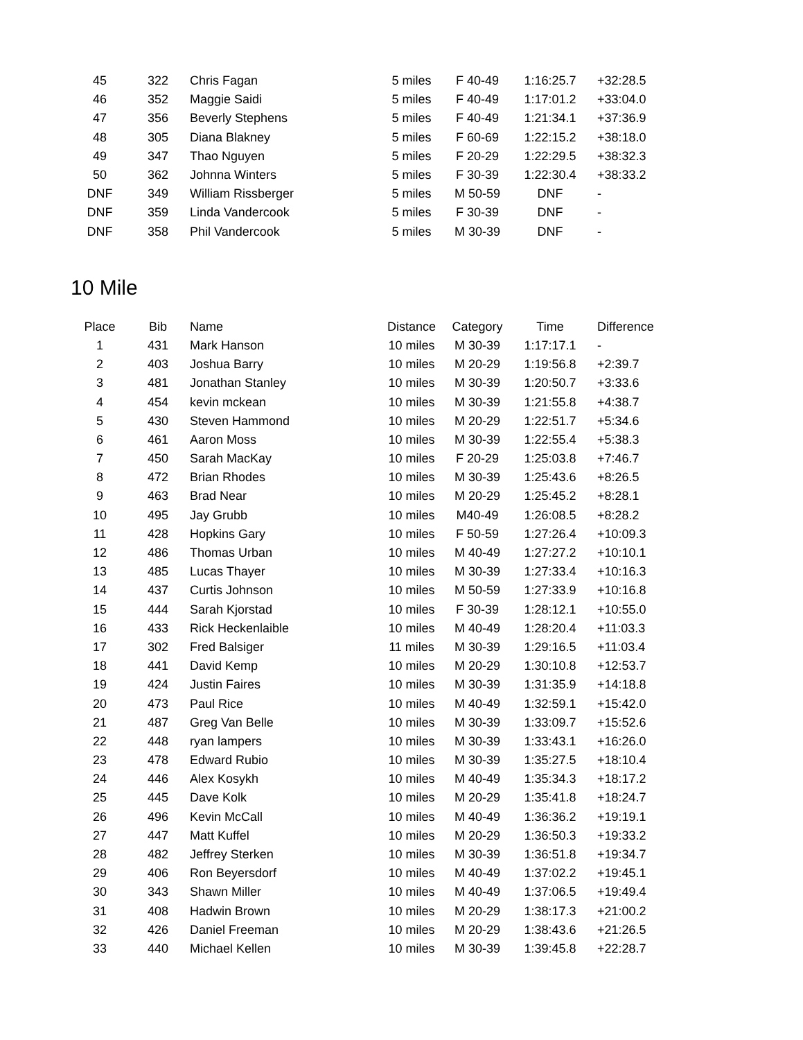| 45 | 322 | Chris Fagan | 5 miles | F 40-49 | 1:16:25.7 | +32:28.5 |
| 46 | 352 | Maggie Saidi | 5 miles | F 40-49 | 1:17:01.2 | +33:04.0 |
| 47 | 356 | Beverly Stephens | 5 miles | F 40-49 | 1:21:34.1 | +37:36.9 |
| 48 | 305 | Diana Blakney | 5 miles | F 60-69 | 1:22:15.2 | +38:18.0 |
| 49 | 347 | Thao Nguyen | 5 miles | F 20-29 | 1:22:29.5 | +38:32.3 |
| 50 | 362 | Johnna Winters | 5 miles | F 30-39 | 1:22:30.4 | +38:33.2 |
| DNF | 349 | William Rissberger | 5 miles | M 50-59 | DNF | - |
| DNF | 359 | Linda Vandercook | 5 miles | F 30-39 | DNF | - |
| DNF | 358 | Phil Vandercook | 5 miles | M 30-39 | DNF | - |
10 Mile
| Place | Bib | Name | Distance | Category | Time | Difference |
| --- | --- | --- | --- | --- | --- | --- |
| 1 | 431 | Mark Hanson | 10 miles | M 30-39 | 1:17:17.1 | - |
| 2 | 403 | Joshua Barry | 10 miles | M 20-29 | 1:19:56.8 | +2:39.7 |
| 3 | 481 | Jonathan Stanley | 10 miles | M 30-39 | 1:20:50.7 | +3:33.6 |
| 4 | 454 | kevin mckean | 10 miles | M 30-39 | 1:21:55.8 | +4:38.7 |
| 5 | 430 | Steven Hammond | 10 miles | M 20-29 | 1:22:51.7 | +5:34.6 |
| 6 | 461 | Aaron Moss | 10 miles | M 30-39 | 1:22:55.4 | +5:38.3 |
| 7 | 450 | Sarah MacKay | 10 miles | F 20-29 | 1:25:03.8 | +7:46.7 |
| 8 | 472 | Brian Rhodes | 10 miles | M 30-39 | 1:25:43.6 | +8:26.5 |
| 9 | 463 | Brad Near | 10 miles | M 20-29 | 1:25:45.2 | +8:28.1 |
| 10 | 495 | Jay Grubb | 10 miles | M40-49 | 1:26:08.5 | +8:28.2 |
| 11 | 428 | Hopkins Gary | 10 miles | F 50-59 | 1:27:26.4 | +10:09.3 |
| 12 | 486 | Thomas Urban | 10 miles | M 40-49 | 1:27:27.2 | +10:10.1 |
| 13 | 485 | Lucas Thayer | 10 miles | M 30-39 | 1:27:33.4 | +10:16.3 |
| 14 | 437 | Curtis Johnson | 10 miles | M 50-59 | 1:27:33.9 | +10:16.8 |
| 15 | 444 | Sarah Kjorstad | 10 miles | F 30-39 | 1:28:12.1 | +10:55.0 |
| 16 | 433 | Rick Heckenlaible | 10 miles | M 40-49 | 1:28:20.4 | +11:03.3 |
| 17 | 302 | Fred Balsiger | 11 miles | M 30-39 | 1:29:16.5 | +11:03.4 |
| 18 | 441 | David Kemp | 10 miles | M 20-29 | 1:30:10.8 | +12:53.7 |
| 19 | 424 | Justin Faires | 10 miles | M 30-39 | 1:31:35.9 | +14:18.8 |
| 20 | 473 | Paul Rice | 10 miles | M 40-49 | 1:32:59.1 | +15:42.0 |
| 21 | 487 | Greg Van Belle | 10 miles | M 30-39 | 1:33:09.7 | +15:52.6 |
| 22 | 448 | ryan lampers | 10 miles | M 30-39 | 1:33:43.1 | +16:26.0 |
| 23 | 478 | Edward Rubio | 10 miles | M 30-39 | 1:35:27.5 | +18:10.4 |
| 24 | 446 | Alex Kosykh | 10 miles | M 40-49 | 1:35:34.3 | +18:17.2 |
| 25 | 445 | Dave Kolk | 10 miles | M 20-29 | 1:35:41.8 | +18:24.7 |
| 26 | 496 | Kevin McCall | 10 miles | M 40-49 | 1:36:36.2 | +19:19.1 |
| 27 | 447 | Matt Kuffel | 10 miles | M 20-29 | 1:36:50.3 | +19:33.2 |
| 28 | 482 | Jeffrey Sterken | 10 miles | M 30-39 | 1:36:51.8 | +19:34.7 |
| 29 | 406 | Ron Beyersdorf | 10 miles | M 40-49 | 1:37:02.2 | +19:45.1 |
| 30 | 343 | Shawn Miller | 10 miles | M 40-49 | 1:37:06.5 | +19:49.4 |
| 31 | 408 | Hadwin Brown | 10 miles | M 20-29 | 1:38:17.3 | +21:00.2 |
| 32 | 426 | Daniel Freeman | 10 miles | M 20-29 | 1:38:43.6 | +21:26.5 |
| 33 | 440 | Michael Kellen | 10 miles | M 30-39 | 1:39:45.8 | +22:28.7 |